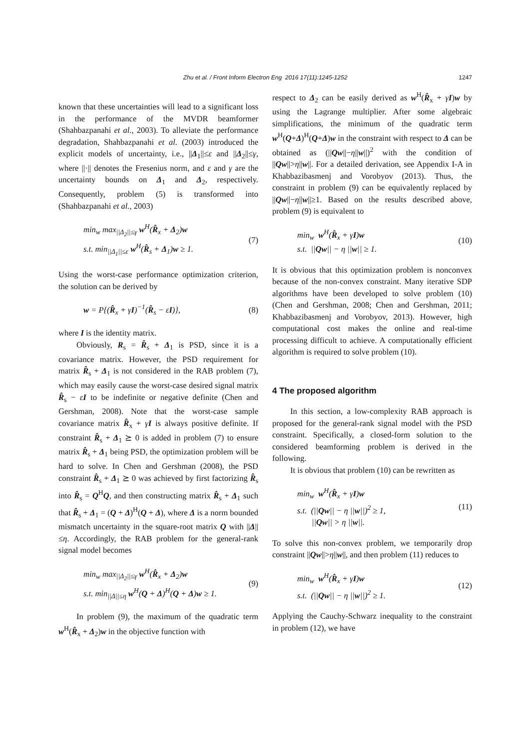Zhu et al. / Front Inform Electron Eng 2016 17(11):1245-1252
1247
known that these uncertainties will lead to a significant loss in the performance of the MVDR beamformer (Shahbazpanahi et al., 2003). To alleviate the performance degradation, Shahbazpanahi et al. (2003) introduced the explicit models of uncertainty, i.e., ||Δ<sub>1</sub>||≤ε and ||Δ<sub>2</sub>||≤γ, where ||·|| denotes the Fresenius norm, and ε and γ are the uncertainty bounds on Δ<sub>1</sub> and Δ<sub>2</sub>, respectively. Consequently, problem (5) is transformed into (Shahbazpanahi et al., 2003)
min<sub>w</sub> max<sub>||Δ<sub>2</sub>||≤γ</sub> w<sup>H</sup>(R̂<sub>x</sub> + Δ<sub>2</sub>)w
s.t. min<sub>||Δ<sub>1</sub>||≤ε</sub> w<sup>H</sup>(R̂<sub>s</sub> + Δ<sub>1</sub>)w ≥ 1.
(7)
Using the worst-case performance optimization criterion, the solution can be derived by
w = P{(R̂<sub>x</sub> + γI)<sup>−1</sup>(R̂<sub>s</sub> − εI)}, (8)
where I is the identity matrix.
Obviously, R<sub>s</sub> = R̂<sub>s</sub> + Δ<sub>1</sub> is PSD, since it is a covariance matrix. However, the PSD requirement for matrix R̂<sub>s</sub> + Δ<sub>1</sub> is not considered in the RAB problem (7), which may easily cause the worst-case desired signal matrix R̂<sub>s</sub> − εI to be indefinite or negative definite (Chen and Gershman, 2008). Note that the worst-case sample covariance matrix R̂<sub>x</sub> + γI is always positive definite. If constraint R̂<sub>s</sub> + Δ<sub>1</sub> ⪰ 0 is added in problem (7) to ensure matrix R̂<sub>s</sub> + Δ<sub>1</sub> being PSD, the optimization problem will be hard to solve. In Chen and Gershman (2008), the PSD constraint R̂<sub>s</sub> + Δ<sub>1</sub> ⪰ 0 was achieved by first factorizing R̂<sub>s</sub> into R̂<sub>s</sub> = Q<sup>H</sup>Q, and then constructing matrix R̂<sub>s</sub> + Δ<sub>1</sub> such that R̂<sub>s</sub> + Δ<sub>1</sub> = (Q + Δ)<sup>H</sup>(Q + Δ), where Δ is a norm bounded mismatch uncertainty in the square-root matrix Q with ||Δ||≤η. Accordingly, the RAB problem for the general-rank signal model becomes
min<sub>w</sub> max<sub>||Δ<sub>2</sub>||≤γ</sub> w<sup>H</sup>(R̂<sub>x</sub> + Δ<sub>2</sub>)w
s.t. min<sub>||Δ||≤η</sub> w<sup>H</sup>(Q + Δ)<sup>H</sup>(Q + Δ)w ≥ 1.
(9)
In problem (9), the maximum of the quadratic term w<sup>H</sup>(R̂<sub>x</sub> + Δ<sub>2</sub>)w in the objective function with
respect to Δ<sub>2</sub> can be easily derived as w<sup>H</sup>(R̂<sub>x</sub> + γI)w by using the Lagrange multiplier. After some algebraic simplifications, the minimum of the quadratic term w<sup>H</sup>(Q+Δ)<sup>H</sup>(Q+Δ)w in the constraint with respect to Δ can be obtained as (||Qw||−η||w||)<sup>2</sup> with the condition of ||Qw||>η||w||. For a detailed derivation, see Appendix I-A in Khabbazibasmenj and Vorobyov (2013). Thus, the constraint in problem (9) can be equivalently replaced by ||Qw||−η||w||≥1. Based on the results described above, problem (9) is equivalent to
min<sub>w</sub> w<sup>H</sup>(R̂<sub>x</sub> + γI)w
s.t. ||Qw|| − η ||w|| ≥ 1.
(10)
It is obvious that this optimization problem is nonconvex because of the non-convex constraint. Many iterative SDP algorithms have been developed to solve problem (10) (Chen and Gershman, 2008; Chen and Gershman, 2011; Khabbazibasmenj and Vorobyov, 2013). However, high computational cost makes the online and real-time processing difficult to achieve. A computationally efficient algorithm is required to solve problem (10).
4 The proposed algorithm
In this section, a low-complexity RAB approach is proposed for the general-rank signal model with the PSD constraint. Specifically, a closed-form solution to the considered beamforming problem is derived in the following.
It is obvious that problem (10) can be rewritten as
min<sub>w</sub> w<sup>H</sup>(R̂<sub>x</sub> + γI)w
s.t. (||Qw|| − η ||w||)<sup>2</sup> ≥ 1,
||Qw|| > η ||w||.
(11)
To solve this non-convex problem, we temporarily drop constraint ||Qw||>η||w||, and then problem (11) reduces to
min<sub>w</sub> w<sup>H</sup>(R̂<sub>x</sub> + γI)w
s.t. (||Qw|| − η ||w||)<sup>2</sup> ≥ 1.
(12)
Applying the Cauchy-Schwarz inequality to the constraint in problem (12), we have